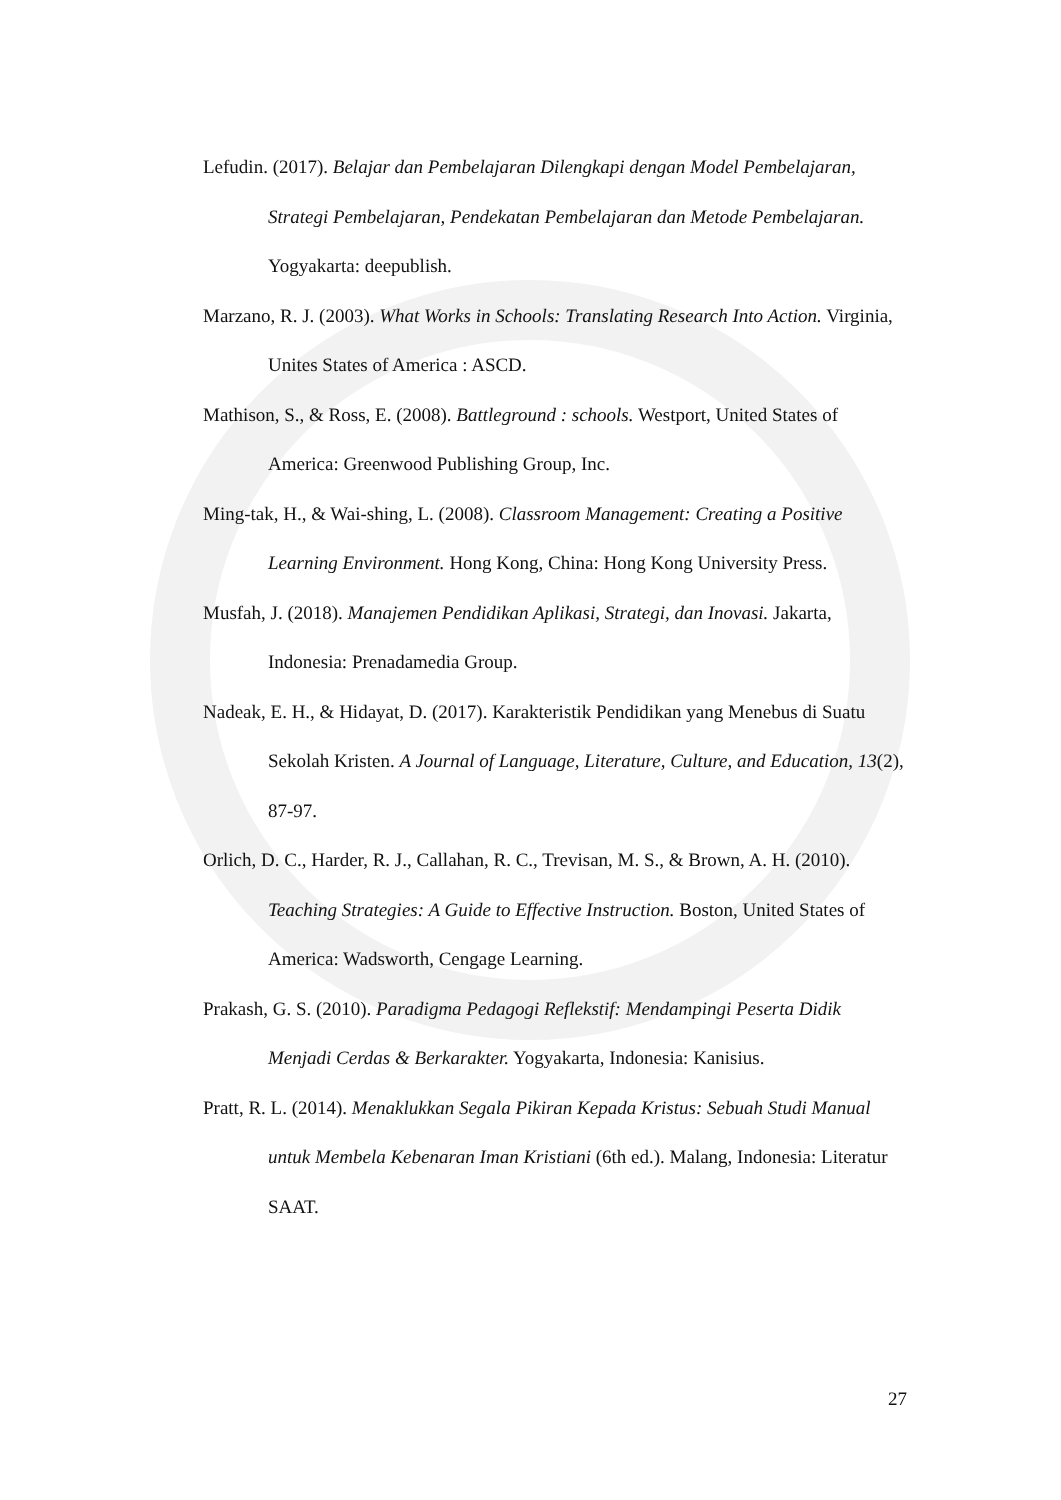Lefudin. (2017). Belajar dan Pembelajaran Dilengkapi dengan Model Pembelajaran, Strategi Pembelajaran, Pendekatan Pembelajaran dan Metode Pembelajaran. Yogyakarta: deepublish.
Marzano, R. J. (2003). What Works in Schools: Translating Research Into Action. Virginia, Unites States of America : ASCD.
Mathison, S., & Ross, E. (2008). Battleground : schools. Westport, United States of America: Greenwood Publishing Group, Inc.
Ming-tak, H., & Wai-shing, L. (2008). Classroom Management: Creating a Positive Learning Environment. Hong Kong, China: Hong Kong University Press.
Musfah, J. (2018). Manajemen Pendidikan Aplikasi, Strategi, dan Inovasi. Jakarta, Indonesia: Prenadamedia Group.
Nadeak, E. H., & Hidayat, D. (2017). Karakteristik Pendidikan yang Menebus di Suatu Sekolah Kristen. A Journal of Language, Literature, Culture, and Education, 13(2), 87-97.
Orlich, D. C., Harder, R. J., Callahan, R. C., Trevisan, M. S., & Brown, A. H. (2010). Teaching Strategies: A Guide to Effective Instruction. Boston, United States of America: Wadsworth, Cengage Learning.
Prakash, G. S. (2010). Paradigma Pedagogi Reflekstif: Mendampingi Peserta Didik Menjadi Cerdas & Berkarakter. Yogyakarta, Indonesia: Kanisius.
Pratt, R. L. (2014). Menaklukkan Segala Pikiran Kepada Kristus: Sebuah Studi Manual untuk Membela Kebenaran Iman Kristiani (6th ed.). Malang, Indonesia: Literatur SAAT.
27